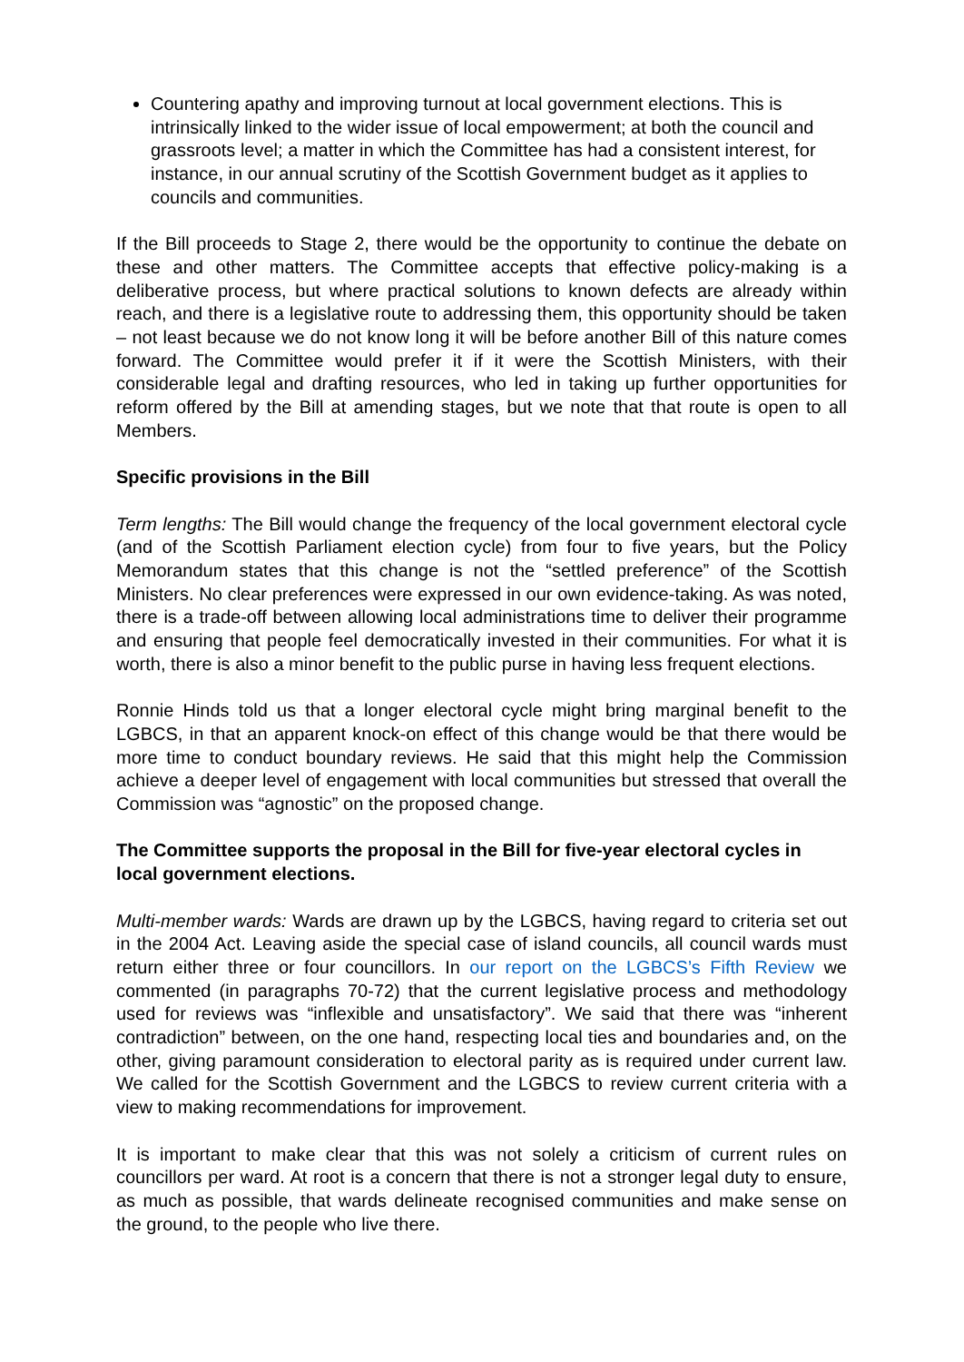Countering apathy and improving turnout at local government elections. This is intrinsically linked to the wider issue of local empowerment; at both the council and grassroots level; a matter in which the Committee has had a consistent interest, for instance, in our annual scrutiny of the Scottish Government budget as it applies to councils and communities.
If the Bill proceeds to Stage 2, there would be the opportunity to continue the debate on these and other matters. The Committee accepts that effective policy-making is a deliberative process, but where practical solutions to known defects are already within reach, and there is a legislative route to addressing them, this opportunity should be taken – not least because we do not know long it will be before another Bill of this nature comes forward. The Committee would prefer it if it were the Scottish Ministers, with their considerable legal and drafting resources, who led in taking up further opportunities for reform offered by the Bill at amending stages, but we note that that route is open to all Members.
Specific provisions in the Bill
Term lengths: The Bill would change the frequency of the local government electoral cycle (and of the Scottish Parliament election cycle) from four to five years, but the Policy Memorandum states that this change is not the “settled preference” of the Scottish Ministers. No clear preferences were expressed in our own evidence-taking. As was noted, there is a trade-off between allowing local administrations time to deliver their programme and ensuring that people feel democratically invested in their communities. For what it is worth, there is also a minor benefit to the public purse in having less frequent elections.
Ronnie Hinds told us that a longer electoral cycle might bring marginal benefit to the LGBCS, in that an apparent knock-on effect of this change would be that there would be more time to conduct boundary reviews. He said that this might help the Commission achieve a deeper level of engagement with local communities but stressed that overall the Commission was “agnostic” on the proposed change.
The Committee supports the proposal in the Bill for five-year electoral cycles in local government elections.
Multi-member wards: Wards are drawn up by the LGBCS, having regard to criteria set out in the 2004 Act. Leaving aside the special case of island councils, all council wards must return either three or four councillors. In our report on the LGBCS’s Fifth Review we commented (in paragraphs 70-72) that the current legislative process and methodology used for reviews was “inflexible and unsatisfactory”. We said that there was “inherent contradiction” between, on the one hand, respecting local ties and boundaries and, on the other, giving paramount consideration to electoral parity as is required under current law. We called for the Scottish Government and the LGBCS to review current criteria with a view to making recommendations for improvement.
It is important to make clear that this was not solely a criticism of current rules on councillors per ward. At root is a concern that there is not a stronger legal duty to ensure, as much as possible, that wards delineate recognised communities and make sense on the ground, to the people who live there.